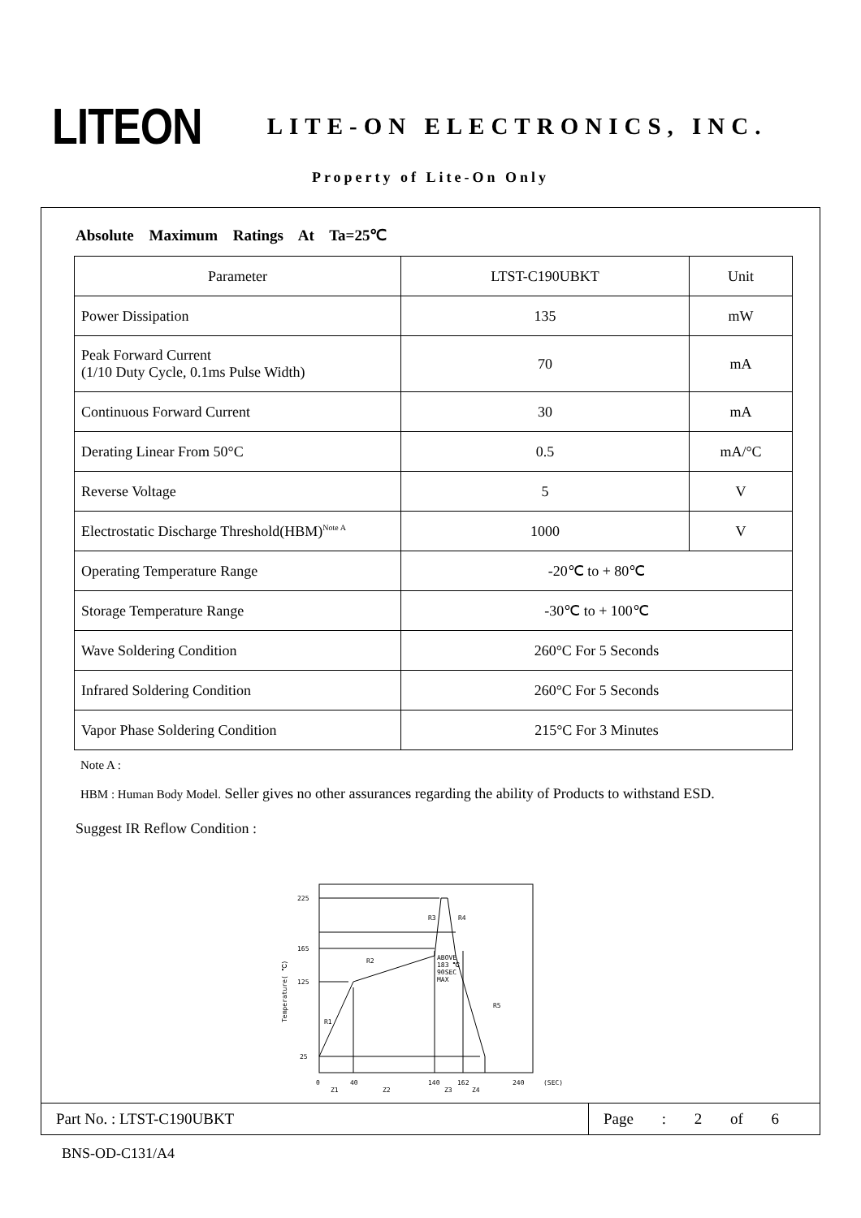LITEON
LITE-ON ELECTRONICS, INC.
Property of Lite-On Only
Absolute Maximum Ratings At Ta=25℃
| Parameter | LTST-C190UBKT | Unit |
| Power Dissipation | 135 | mW |
| Peak Forward Current (1/10 Duty Cycle, 0.1ms Pulse Width) | 70 | mA |
| Continuous Forward Current | 30 | mA |
| Derating Linear From 50°C | 0.5 | mA/°C |
| Reverse Voltage | 5 | V |
| Electrostatic Discharge Threshold(HBM)<sup>Note A</sup> | 1000 | V |
| Operating Temperature Range | -20℃ to + 80℃ | |
| Storage Temperature Range | -30℃ to + 100℃ | |
| Wave Soldering Condition | 260°C For 5 Seconds | |
| Infrared Soldering Condition | 260°C For 5 Seconds | |
| Vapor Phase Soldering Condition | 215°C For 3 Minutes | |
Note A :
HBM : Human Body Model. Seller gives no other assurances regarding the ability of Products to withstand ESD.
Suggest IR Reflow Condition :
225
165
125
25
R3
R4
R2
R1
R5
ABOVE
183 ℃
90SEC
MAX
0
40
140
162
240
(SEC)
Z1
Z2
Z3
Z4
Temperature( ℃)
Part No. : LTST-C190UBKT
Page : 2 of 6
BNS-OD-C131/A4